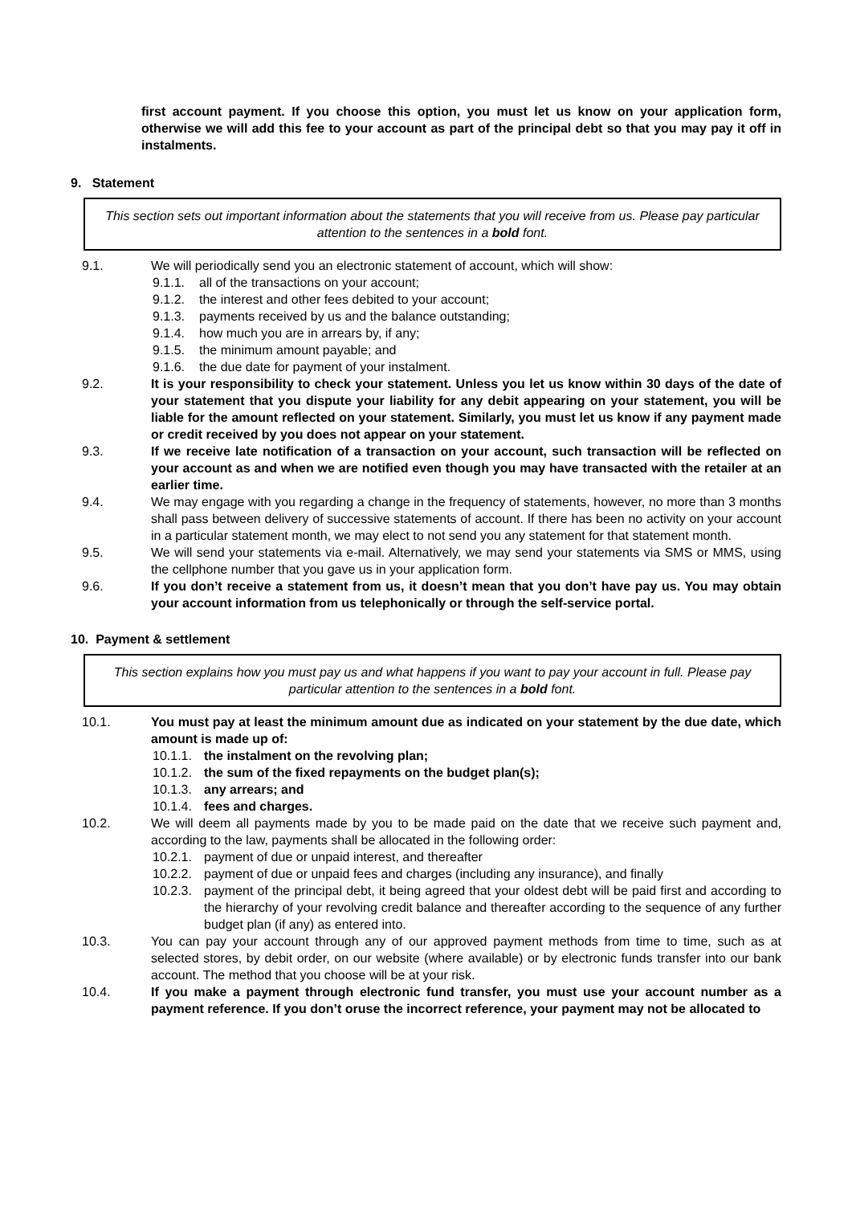first account payment. If you choose this option, you must let us know on your application form, otherwise we will add this fee to your account as part of the principal debt so that you may pay it off in instalments.
9. Statement
This section sets out important information about the statements that you will receive from us. Please pay particular attention to the sentences in a bold font.
9.1. We will periodically send you an electronic statement of account, which will show:
9.1.1. all of the transactions on your account;
9.1.2. the interest and other fees debited to your account;
9.1.3. payments received by us and the balance outstanding;
9.1.4. how much you are in arrears by, if any;
9.1.5. the minimum amount payable; and
9.1.6. the due date for payment of your instalment.
9.2. It is your responsibility to check your statement. Unless you let us know within 30 days of the date of your statement that you dispute your liability for any debit appearing on your statement, you will be liable for the amount reflected on your statement. Similarly, you must let us know if any payment made or credit received by you does not appear on your statement.
9.3. If we receive late notification of a transaction on your account, such transaction will be reflected on your account as and when we are notified even though you may have transacted with the retailer at an earlier time.
9.4. We may engage with you regarding a change in the frequency of statements, however, no more than 3 months shall pass between delivery of successive statements of account. If there has been no activity on your account in a particular statement month, we may elect to not send you any statement for that statement month.
9.5. We will send your statements via e-mail. Alternatively, we may send your statements via SMS or MMS, using the cellphone number that you gave us in your application form.
9.6. If you don’t receive a statement from us, it doesn’t mean that you don’t have pay us. You may obtain your account information from us telephonically or through the self-service portal.
10. Payment & settlement
This section explains how you must pay us and what happens if you want to pay your account in full. Please pay particular attention to the sentences in a bold font.
10.1. You must pay at least the minimum amount due as indicated on your statement by the due date, which amount is made up of:
10.1.1.
the instalment on the revolving plan;
10.1.2.
the sum of the fixed repayments on the budget plan(s);
10.1.3.
any arrears; and
10.1.4.
fees and charges.
10.2. We will deem all payments made by you to be made paid on the date that we receive such payment and, according to the law, payments shall be allocated in the following order:
10.2.1.
payment of due or unpaid interest, and thereafter
10.2.2.
payment of due or unpaid fees and charges (including any insurance), and finally
10.2.3.
payment of the principal debt, it being agreed that your oldest debt will be paid first and according to the hierarchy of your revolving credit balance and thereafter according to the sequence of any further budget plan (if any) as entered into.
10.3. You can pay your account through any of our approved payment methods from time to time, such as at selected stores, by debit order, on our website (where available) or by electronic funds transfer into our bank account. The method that you choose will be at your risk.
10.4. If you make a payment through electronic fund transfer, you must use your account number as a payment reference. If you don’t oruse the incorrect reference, your payment may not be allocated to